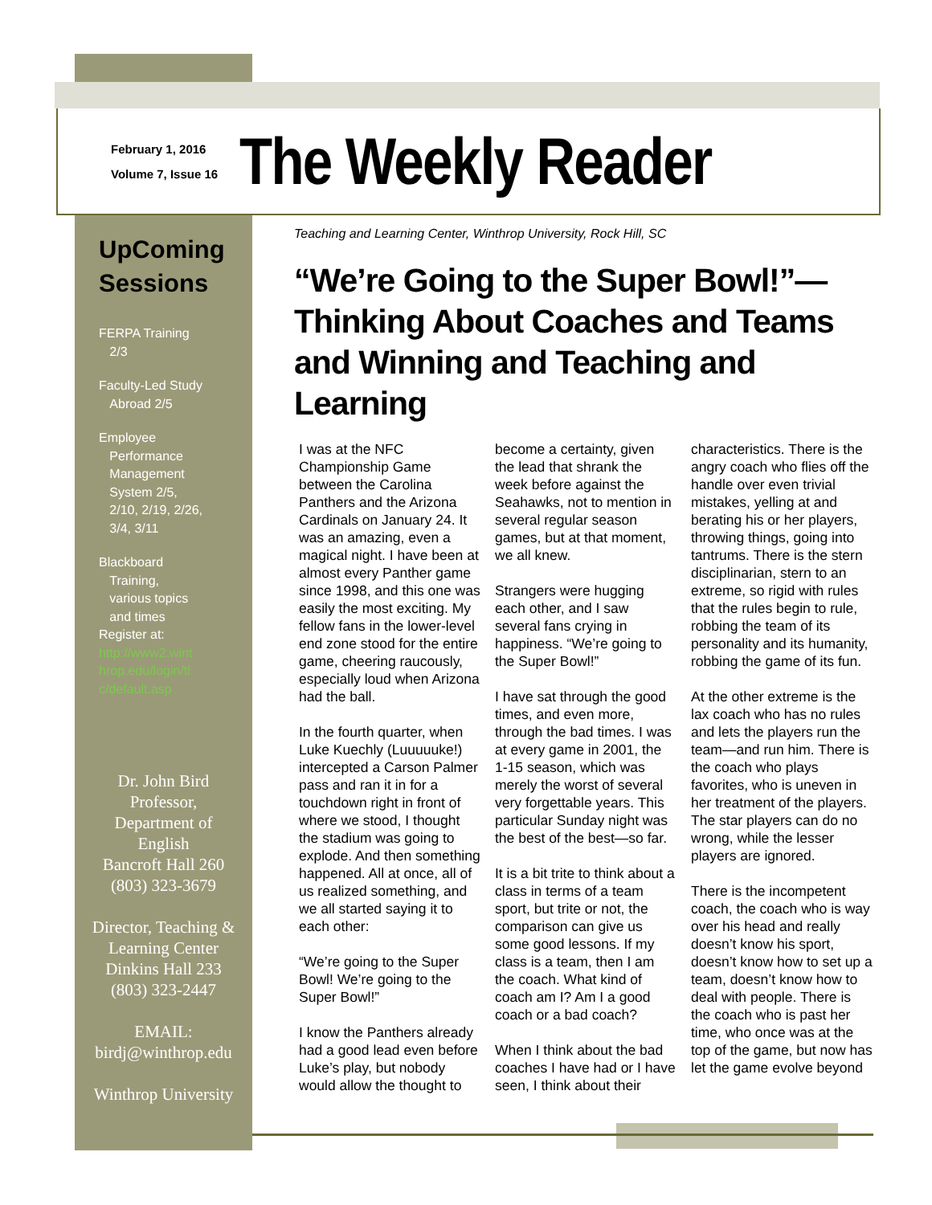February 1, 2016
Volume 7, Issue 16
The Weekly Reader
UpComing
Sessions
FERPA Training
2/3
Faculty-Led Study
Abroad 2/5
Employee
Performance
Management
System 2/5,
2/10, 2/19, 2/26,
3/4, 3/11
Blackboard
Training,
various topics
and times
Register at:
http://www2.wint
hrop.edu/login/tl
c/default.asp
Dr. John Bird
Professor,
Department of
English
Bancroft Hall 260
(803) 323-3679
Director, Teaching &
Learning Center
Dinkins Hall 233
(803) 323-2447
EMAIL:
birdj@winthrop.edu
Winthrop University
Teaching and Learning Center, Winthrop University, Rock Hill, SC
“We’re Going to the Super Bowl!”—Thinking About Coaches and Teams and Winning and Teaching and Learning
I was at the NFC Championship Game between the Carolina Panthers and the Arizona Cardinals on January 24. It was an amazing, even a magical night. I have been at almost every Panther game since 1998, and this one was easily the most exciting. My fellow fans in the lower-level end zone stood for the entire game, cheering raucously, especially loud when Arizona had the ball.
In the fourth quarter, when Luke Kuechly (Luuuuuke!) intercepted a Carson Palmer pass and ran it in for a touchdown right in front of where we stood, I thought the stadium was going to explode. And then something happened. All at once, all of us realized something, and we all started saying it to each other:
“We’re going to the Super Bowl! We’re going to the Super Bowl!”
I know the Panthers already had a good lead even before Luke’s play, but nobody would allow the thought to become a certainty, given the lead that shrank the week before against the Seahawks, not to mention in several regular season games, but at that moment, we all knew.
Strangers were hugging each other, and I saw several fans crying in happiness. “We’re going to the Super Bowl!”
I have sat through the good times, and even more, through the bad times. I was at every game in 2001, the 1-15 season, which was merely the worst of several very forgettable years. This particular Sunday night was the best of the best—so far.
It is a bit trite to think about a class in terms of a team sport, but trite or not, the comparison can give us some good lessons. If my class is a team, then I am the coach. What kind of coach am I? Am I a good coach or a bad coach?
When I think about the bad coaches I have had or I have seen, I think about their characteristics. There is the angry coach who flies off the handle over even trivial mistakes, yelling at and berating his or her players, throwing things, going into tantrums. There is the stern disciplinarian, stern to an extreme, so rigid with rules that the rules begin to rule, robbing the team of its personality and its humanity, robbing the game of its fun.
At the other extreme is the lax coach who has no rules and lets the players run the team—and run him. There is the coach who plays favorites, who is uneven in her treatment of the players. The star players can do no wrong, while the lesser players are ignored.
There is the incompetent coach, the coach who is way over his head and really doesn’t know his sport, doesn’t know how to set up a team, doesn’t know how to deal with people. There is the coach who is past her time, who once was at the top of the game, but now has let the game evolve beyond